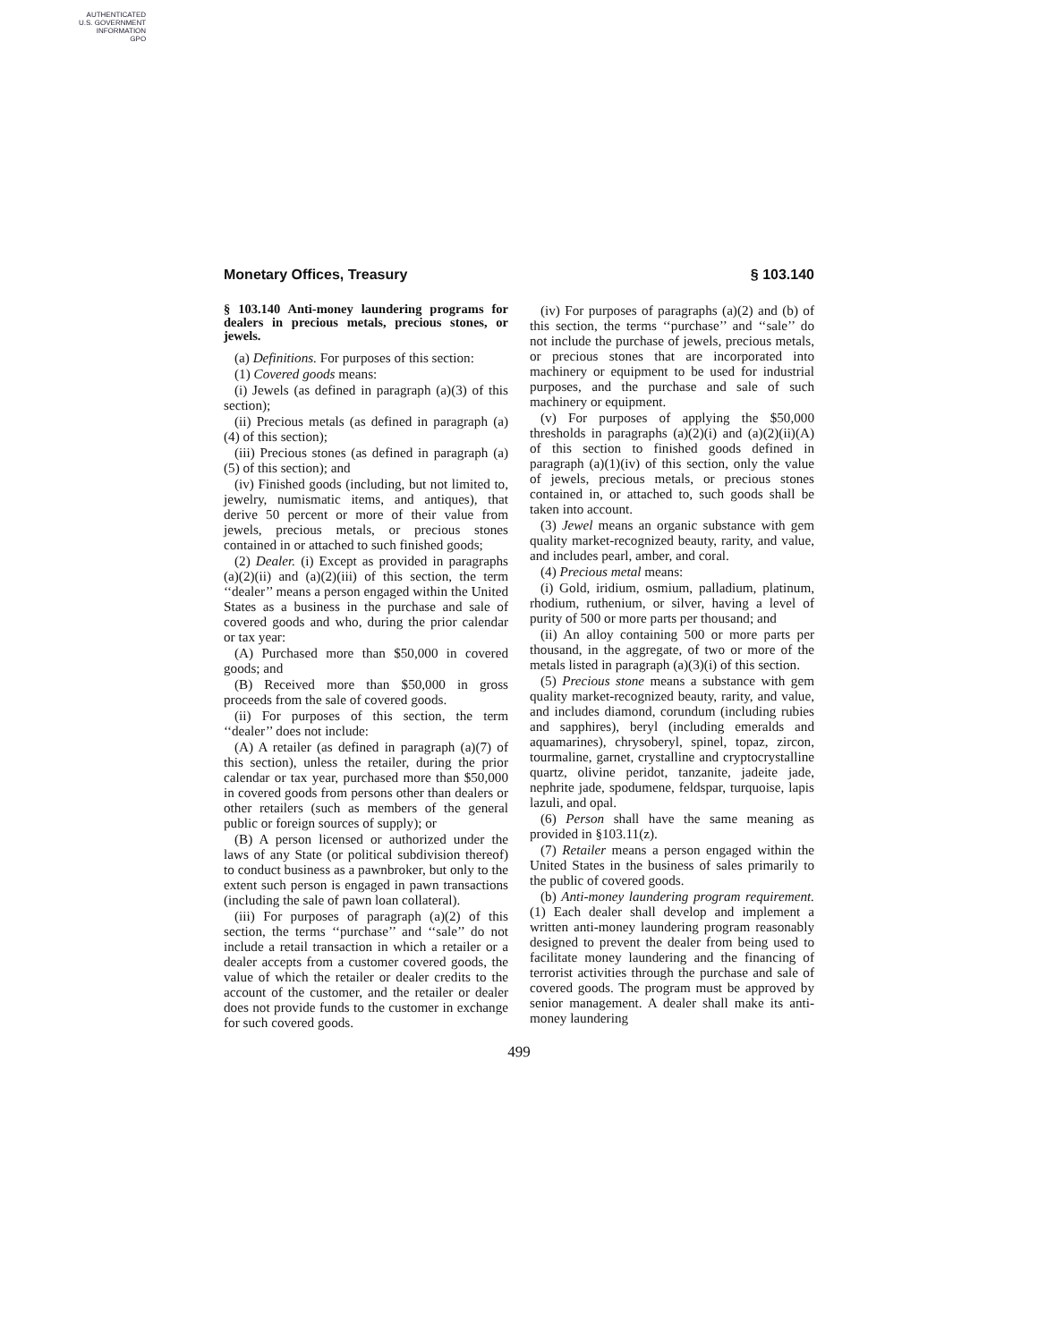AUTHENTICATED
U.S. GOVERNMENT
INFORMATION
GPO
Monetary Offices, Treasury § 103.140
§ 103.140 Anti-money laundering programs for dealers in precious metals, precious stones, or jewels.
(a) Definitions. For purposes of this section:
(1) Covered goods means:
(i) Jewels (as defined in paragraph (a)(3) of this section);
(ii) Precious metals (as defined in paragraph (a)(4) of this section);
(iii) Precious stones (as defined in paragraph (a)(5) of this section); and
(iv) Finished goods (including, but not limited to, jewelry, numismatic items, and antiques), that derive 50 percent or more of their value from jewels, precious metals, or precious stones contained in or attached to such finished goods;
(2) Dealer. (i) Except as provided in paragraphs (a)(2)(ii) and (a)(2)(iii) of this section, the term ‘‘dealer’’ means a person engaged within the United States as a business in the purchase and sale of covered goods and who, during the prior calendar or tax year:
(A) Purchased more than $50,000 in covered goods; and
(B) Received more than $50,000 in gross proceeds from the sale of covered goods.
(ii) For purposes of this section, the term ‘‘dealer’’ does not include:
(A) A retailer (as defined in paragraph (a)(7) of this section), unless the retailer, during the prior calendar or tax year, purchased more than $50,000 in covered goods from persons other than dealers or other retailers (such as members of the general public or foreign sources of supply); or
(B) A person licensed or authorized under the laws of any State (or political subdivision thereof) to conduct business as a pawnbroker, but only to the extent such person is engaged in pawn transactions (including the sale of pawn loan collateral).
(iii) For purposes of paragraph (a)(2) of this section, the terms ‘‘purchase’’ and ‘‘sale’’ do not include a retail transaction in which a retailer or a dealer accepts from a customer covered goods, the value of which the retailer or dealer credits to the account of the customer, and the retailer or dealer does not provide funds to the customer in exchange for such covered goods.
(iv) For purposes of paragraphs (a)(2) and (b) of this section, the terms ‘‘purchase’’ and ‘‘sale’’ do not include the purchase of jewels, precious metals, or precious stones that are incorporated into machinery or equipment to be used for industrial purposes, and the purchase and sale of such machinery or equipment.
(v) For purposes of applying the $50,000 thresholds in paragraphs (a)(2)(i) and (a)(2)(ii)(A) of this section to finished goods defined in paragraph (a)(1)(iv) of this section, only the value of jewels, precious metals, or precious stones contained in, or attached to, such goods shall be taken into account.
(3) Jewel means an organic substance with gem quality market-recognized beauty, rarity, and value, and includes pearl, amber, and coral.
(4) Precious metal means:
(i) Gold, iridium, osmium, palladium, platinum, rhodium, ruthenium, or silver, having a level of purity of 500 or more parts per thousand; and
(ii) An alloy containing 500 or more parts per thousand, in the aggregate, of two or more of the metals listed in paragraph (a)(3)(i) of this section.
(5) Precious stone means a substance with gem quality market-recognized beauty, rarity, and value, and includes diamond, corundum (including rubies and sapphires), beryl (including emeralds and aquamarines), chrysoberyl, spinel, topaz, zircon, tourmaline, garnet, crystalline and cryptocrystalline quartz, olivine peridot, tanzanite, jadeite jade, nephrite jade, spodumene, feldspar, turquoise, lapis lazuli, and opal.
(6) Person shall have the same meaning as provided in §103.11(z).
(7) Retailer means a person engaged within the United States in the business of sales primarily to the public of covered goods.
(b) Anti-money laundering program requirement. (1) Each dealer shall develop and implement a written anti-money laundering program reasonably designed to prevent the dealer from being used to facilitate money laundering and the financing of terrorist activities through the purchase and sale of covered goods. The program must be approved by senior management. A dealer shall make its anti-money laundering
499